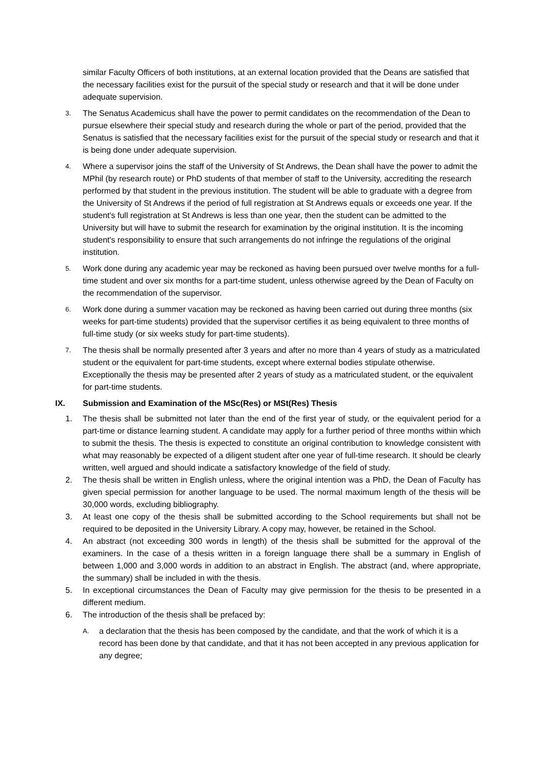similar Faculty Officers of both institutions, at an external location provided that the Deans are satisfied that the necessary facilities exist for the pursuit of the special study or research and that it will be done under adequate supervision.
3.
The Senatus Academicus shall have the power to permit candidates on the recommendation of the Dean to pursue elsewhere their special study and research during the whole or part of the period, provided that the Senatus is satisfied that the necessary facilities exist for the pursuit of the special study or research and that it is being done under adequate supervision.
4.
Where a supervisor joins the staff of the University of St Andrews, the Dean shall have the power to admit the MPhil (by research route) or PhD students of that member of staff to the University, accrediting the research performed by that student in the previous institution. The student will be able to graduate with a degree from the University of St Andrews if the period of full registration at St Andrews equals or exceeds one year. If the student's full registration at St Andrews is less than one year, then the student can be admitted to the University but will have to submit the research for examination by the original institution. It is the incoming student's responsibility to ensure that such arrangements do not infringe the regulations of the original institution.
5.
Work done during any academic year may be reckoned as having been pursued over twelve months for a full-time student and over six months for a part-time student, unless otherwise agreed by the Dean of Faculty on the recommendation of the supervisor.
6.
Work done during a summer vacation may be reckoned as having been carried out during three months (six weeks for part-time students) provided that the supervisor certifies it as being equivalent to three months of full-time study (or six weeks study for part-time students).
7.
The thesis shall be normally presented after 3 years and after no more than 4 years of study as a matriculated student or the equivalent for part-time students, except where external bodies stipulate otherwise. Exceptionally the thesis may be presented after 2 years of study as a matriculated student, or the equivalent for part-time students.
IX. Submission and Examination of the MSc(Res) or MSt(Res) Thesis
1. The thesis shall be submitted not later than the end of the first year of study, or the equivalent period for a part-time or distance learning student. A candidate may apply for a further period of three months within which to submit the thesis. The thesis is expected to constitute an original contribution to knowledge consistent with what may reasonably be expected of a diligent student after one year of full-time research. It should be clearly written, well argued and should indicate a satisfactory knowledge of the field of study.
2. The thesis shall be written in English unless, where the original intention was a PhD, the Dean of Faculty has given special permission for another language to be used. The normal maximum length of the thesis will be 30,000 words, excluding bibliography.
3. At least one copy of the thesis shall be submitted according to the School requirements but shall not be required to be deposited in the University Library. A copy may, however, be retained in the School.
4. An abstract (not exceeding 300 words in length) of the thesis shall be submitted for the approval of the examiners. In the case of a thesis written in a foreign language there shall be a summary in English of between 1,000 and 3,000 words in addition to an abstract in English. The abstract (and, where appropriate, the summary) shall be included in with the thesis.
5. In exceptional circumstances the Dean of Faculty may give permission for the thesis to be presented in a different medium.
6. The introduction of the thesis shall be prefaced by:
A.
a declaration that the thesis has been composed by the candidate, and that the work of which it is a record has been done by that candidate, and that it has not been accepted in any previous application for any degree;